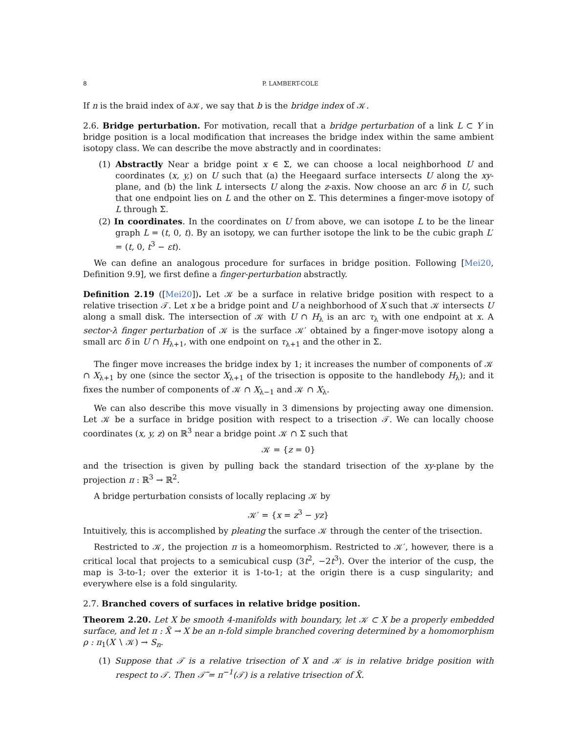8 P. LAMBERT-COLE
If n is the braid index of ∂𝒦, we say that b is the bridge index of 𝒦.
2.6. Bridge perturbation. For motivation, recall that a bridge perturbation of a link L ⊂ Y in bridge position is a local modification that increases the bridge index within the same ambient isotopy class. We can describe the move abstractly and in coordinates:
(1) Abstractly Near a bridge point x ∈ Σ, we can choose a local neighborhood U and coordinates (x, y,) on U such that (a) the Heegaard surface intersects U along the xy-plane, and (b) the link L intersects U along the z-axis. Now choose an arc δ in U, such that one endpoint lies on L and the other on Σ. This determines a finger-move isotopy of L through Σ.
(2) In coordinates. In the coordinates on U from above, we can isotope L to be the linear graph L = (t, 0, t). By an isotopy, we can further isotope the link to be the cubic graph L′ = (t, 0, t<sup>3</sup> − εt).
We can define an analogous procedure for surfaces in bridge position. Following [Mei20, Definition 9.9], we first define a finger-perturbation abstractly.
Definition 2.19 ([Mei20]). Let 𝒦 be a surface in relative bridge position with respect to a relative trisection 𝒯. Let x be a bridge point and U a neighborhood of X such that 𝒦 intersects U along a small disk. The intersection of 𝒦 with U ∩ H<sub>λ</sub> is an arc τ<sub>λ</sub> with one endpoint at x. A sector-λ finger perturbation of 𝒦 is the surface 𝒦′ obtained by a finger-move isotopy along a small arc δ in U ∩ H<sub>λ+1</sub>, with one endpoint on τ<sub>λ+1</sub> and the other in Σ.
The finger move increases the bridge index by 1; it increases the number of components of 𝒦 ∩ X<sub>λ+1</sub> by one (since the sector X<sub>λ+1</sub> of the trisection is opposite to the handlebody H<sub>λ</sub>); and it fixes the number of components of 𝒦 ∩ X<sub>λ−1</sub> and 𝒦 ∩ X<sub>λ</sub>.
We can also describe this move visually in 3 dimensions by projecting away one dimension. Let 𝒦 be a surface in bridge position with respect to a trisection 𝒯. We can locally choose coordinates (x, y, z) on ℝ<sup>3</sup> near a bridge point 𝒦 ∩ Σ such that
𝒦 = {z = 0}
and the trisection is given by pulling back the standard trisection of the xy-plane by the projection π : ℝ<sup>3</sup> → ℝ<sup>2</sup>.
A bridge perturbation consists of locally replacing 𝒦 by
𝒦′ = {x = z<sup>3</sup> − yz}
Intuitively, this is accomplished by pleating the surface 𝒦 through the center of the trisection.
Restricted to 𝒦, the projection π is a homeomorphism. Restricted to 𝒦′, however, there is a critical local that projects to a semicubical cusp (3t<sup>2</sup>, −2t<sup>3</sup>). Over the interior of the cusp, the map is 3-to-1; over the exterior it is 1-to-1; at the origin there is a cusp singularity; and everywhere else is a fold singularity.
2.7. Branched covers of surfaces in relative bridge position.
Theorem 2.20. Let X be smooth 4-manifolds with boundary, let 𝒦 ⊂ X be a properly embedded surface, and let π : X̃ → X be an n-fold simple branched covering determined by a homomorphism ρ : π<sub>1</sub>(X ∖ 𝒦) → S<sub>n</sub>.
(1) Suppose that 𝒯 is a relative trisection of X and 𝒦 is in relative bridge position with respect to 𝒯. Then 𝒯̃ = π<sup>−1</sup>(𝒯) is a relative trisection of X̃.